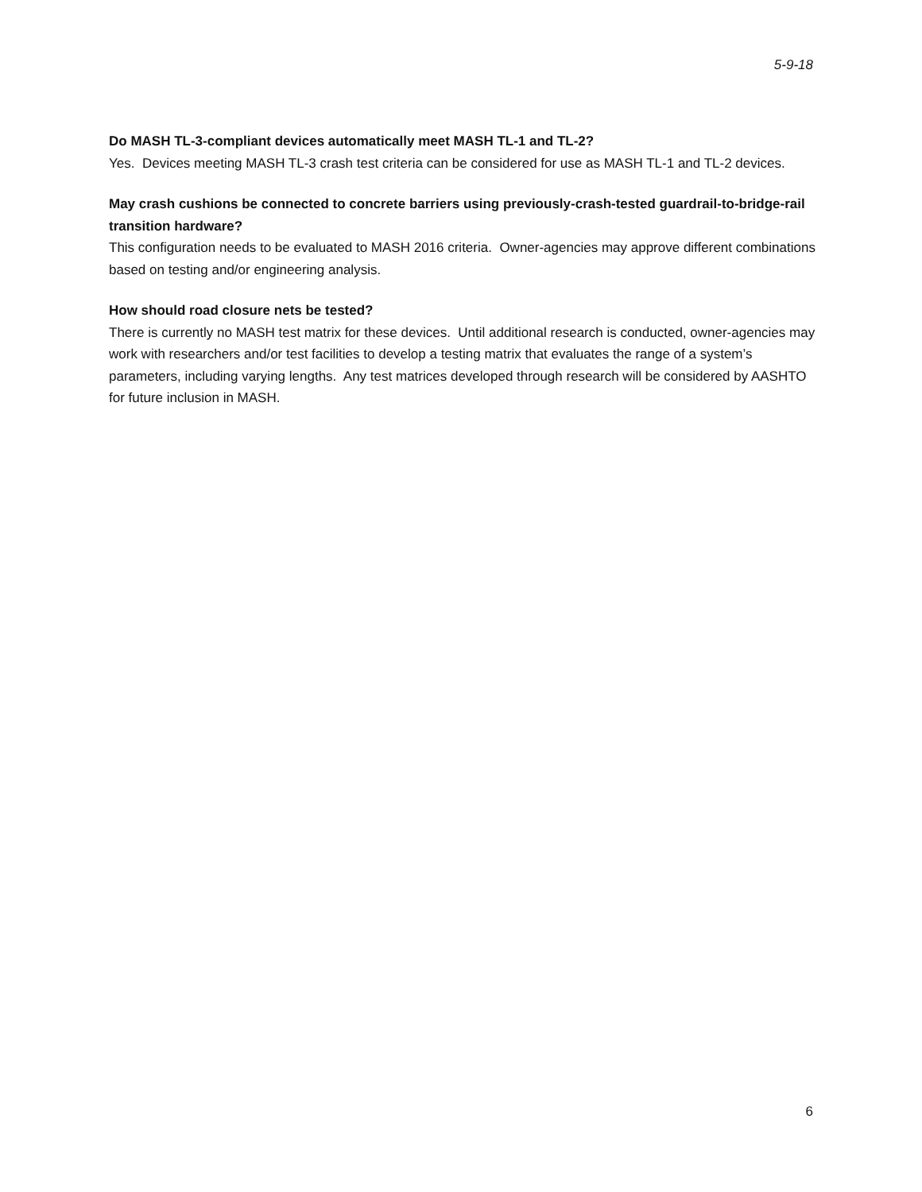5-9-18
Do MASH TL-3-compliant devices automatically meet MASH TL-1 and TL-2?
Yes. Devices meeting MASH TL-3 crash test criteria can be considered for use as MASH TL-1 and TL-2 devices.
May crash cushions be connected to concrete barriers using previously-crash-tested guardrail-to-bridge-rail transition hardware?
This configuration needs to be evaluated to MASH 2016 criteria. Owner-agencies may approve different combinations based on testing and/or engineering analysis.
How should road closure nets be tested?
There is currently no MASH test matrix for these devices. Until additional research is conducted, owner-agencies may work with researchers and/or test facilities to develop a testing matrix that evaluates the range of a system’s parameters, including varying lengths. Any test matrices developed through research will be considered by AASHTO for future inclusion in MASH.
6